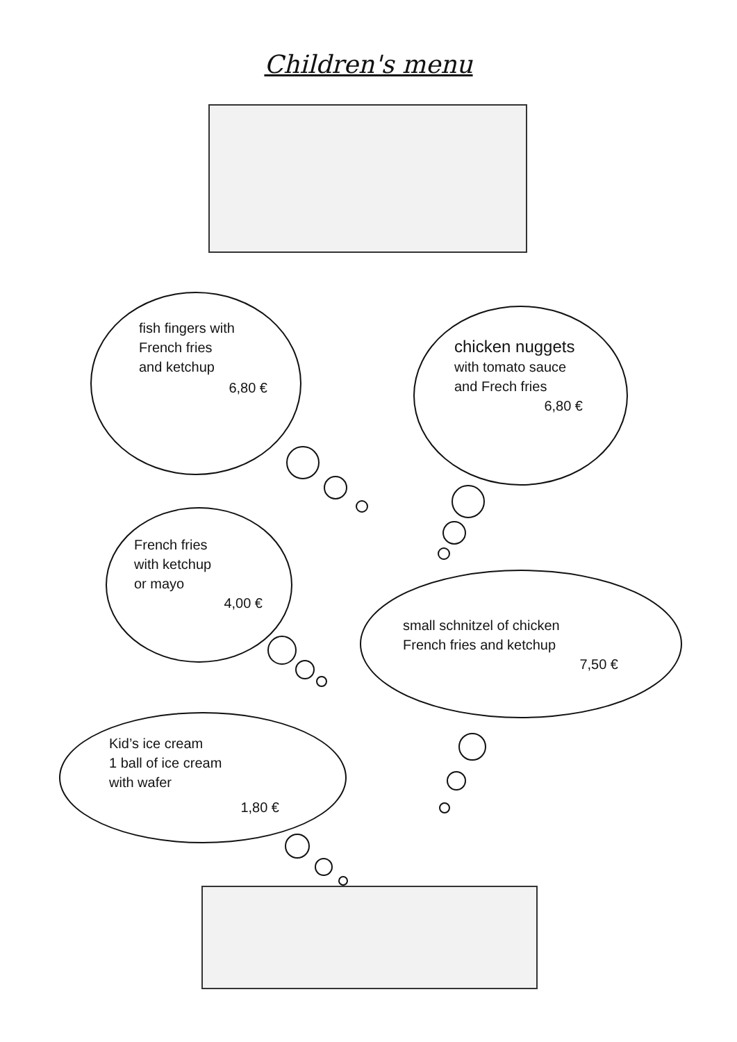Children's menu
fish fingers with
French fries
and ketchup
6,80 €
chicken nuggets
with tomato sauce
and Frech fries
6,80 €
French fries
with ketchup
or mayo
4,00 €
small schnitzel of chicken
French fries and ketchup
7,50 €
Kid’s ice cream
1 ball of ice cream
with wafer
1,80 €